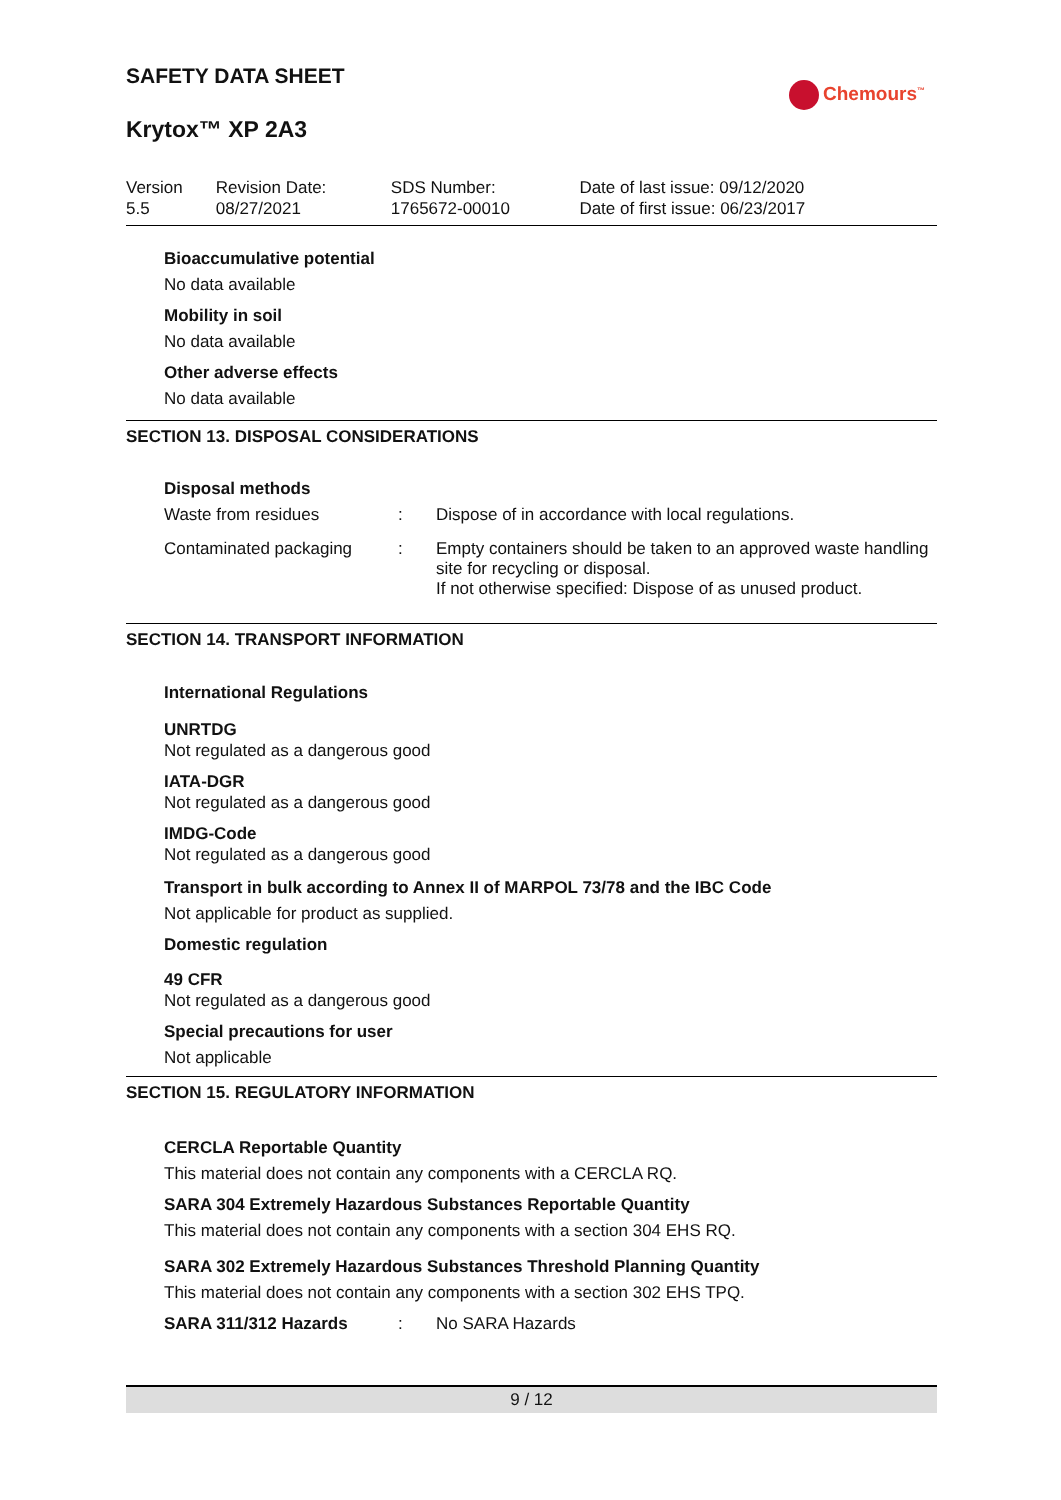SAFETY DATA SHEET
Chemours<sup>™</sup>
Krytox™ XP 2A3
| Version 5.5 | Revision Date: 08/27/2021 | SDS Number: 1765672-00010 | Date of last issue: 09/12/2020 Date of first issue: 06/23/2017 |
Bioaccumulative potential
No data available
Mobility in soil
No data available
Other adverse effects
No data available
SECTION 13. DISPOSAL CONSIDERATIONS
Disposal methods
| Waste from residues | : | Dispose of in accordance with local regulations. |
| Contaminated packaging | : | Empty containers should be taken to an approved waste handling site for recycling or disposal. If not otherwise specified: Dispose of as unused product. |
SECTION 14. TRANSPORT INFORMATION
International Regulations
UNRTDG
Not regulated as a dangerous good
IATA-DGR
Not regulated as a dangerous good
IMDG-Code
Not regulated as a dangerous good
Transport in bulk according to Annex II of MARPOL 73/78 and the IBC Code
Not applicable for product as supplied.
Domestic regulation
49 CFR
Not regulated as a dangerous good
Special precautions for user
Not applicable
SECTION 15. REGULATORY INFORMATION
CERCLA Reportable Quantity
This material does not contain any components with a CERCLA RQ.
SARA 304 Extremely Hazardous Substances Reportable Quantity
This material does not contain any components with a section 304 EHS RQ.
SARA 302 Extremely Hazardous Substances Threshold Planning Quantity
This material does not contain any components with a section 302 EHS TPQ.
SARA 311/312 Hazards: No SARA Hazards
9 / 12